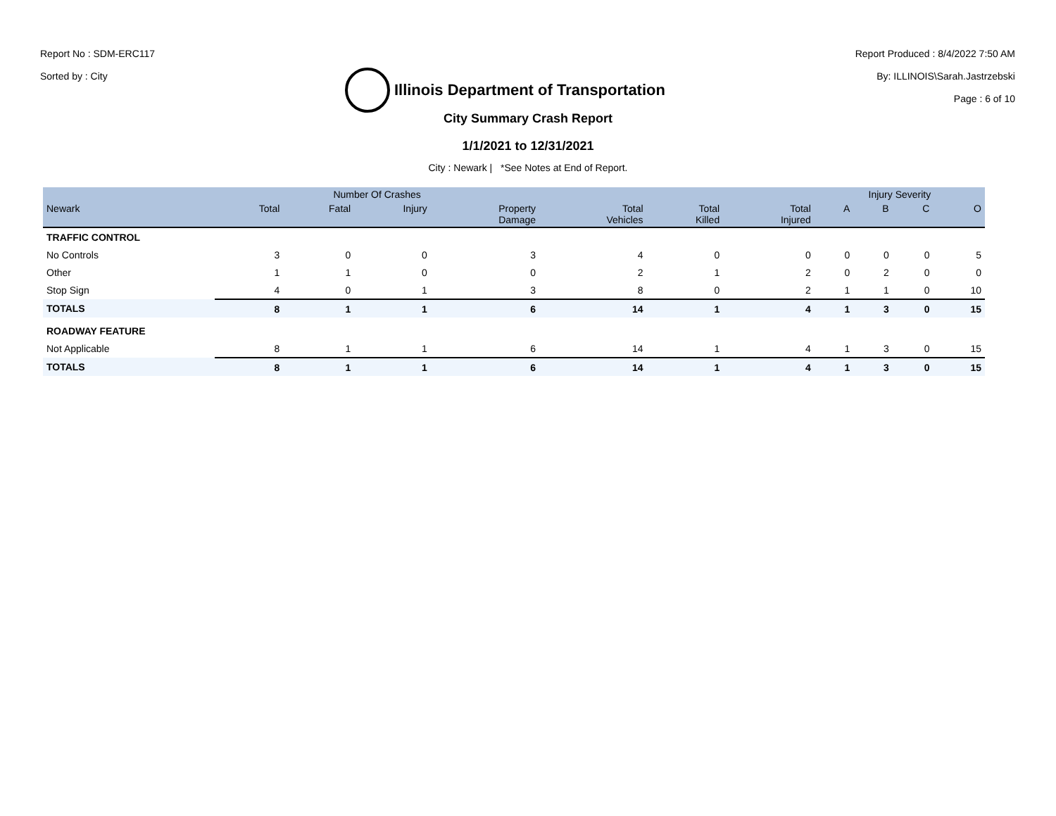Report No : SDM-ERC117
Sorted by : City
Illinois Department of Transportation
Report Produced : 8/4/2022 7:50 AM
By: ILLINOIS\Sarah.Jastrzebski
Page : 6 of 10
City Summary Crash Report
1/1/2021 to 12/31/2021
City : Newark | *See Notes at End of Report.
| | Number Of Crashes | | | | | | | Injury Severity | | | |
| --- | --- | --- | --- | --- | --- | --- | --- | --- | --- | --- | --- |
| Newark | Total | Fatal | Injury | Property Damage | Total Vehicles | Total Killed | Total Injured | A | B | C | O |
| TRAFFIC CONTROL | | | | | | | | | | | |
| No Controls | 3 | 0 | 0 | 3 | 4 | 0 | 0 | 0 | 0 | 0 | 5 |
| Other | 1 | 1 | 0 | 0 | 2 | 1 | 2 | 0 | 2 | 0 | 0 |
| Stop Sign | 4 | 0 | 1 | 3 | 8 | 0 | 2 | 1 | 1 | 0 | 10 |
| TOTALS | 8 | 1 | 1 | 6 | 14 | 1 | 4 | 1 | 3 | 0 | 15 |
| ROADWAY FEATURE | | | | | | | | | | | |
| Not Applicable | 8 | 1 | 1 | 6 | 14 | 1 | 4 | 1 | 3 | 0 | 15 |
| TOTALS | 8 | 1 | 1 | 6 | 14 | 1 | 4 | 1 | 3 | 0 | 15 |